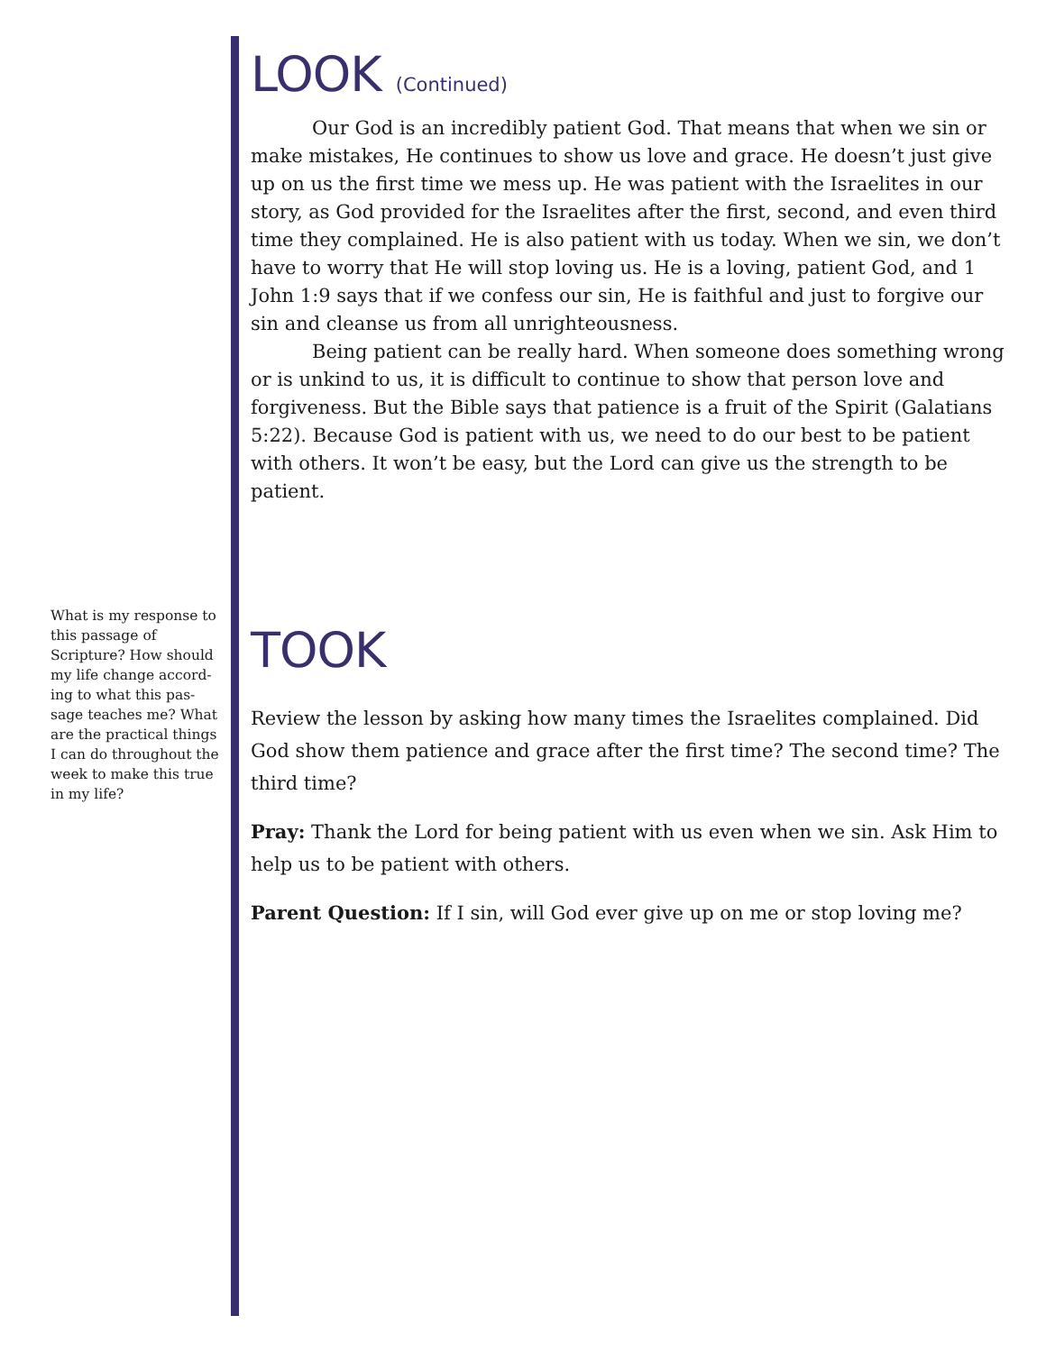What is my response to this passage of Scripture? How should my life change accord-ing to what this pas-sage teaches me? What are the practical things I can do throughout the week to make this true in my life?
LOOK (Continued)
Our God is an incredibly patient God. That means that when we sin or make mistakes, He continues to show us love and grace. He doesn’t just give up on us the first time we mess up. He was patient with the Israelites in our story, as God provided for the Israelites after the first, second, and even third time they complained. He is also patient with us today. When we sin, we don’t have to worry that He will stop loving us. He is a loving, patient God, and 1 John 1:9 says that if we confess our sin, He is faithful and just to forgive our sin and cleanse us from all unrighteousness.
Being patient can be really hard. When someone does something wrong or is unkind to us, it is difficult to continue to show that person love and forgiveness. But the Bible says that patience is a fruit of the Spirit (Galatians 5:22). Because God is patient with us, we need to do our best to be patient with others. It won’t be easy, but the Lord can give us the strength to be patient.
TOOK
Review the lesson by asking how many times the Israelites complained. Did God show them patience and grace after the first time? The second time? The third time?
Pray: Thank the Lord for being patient with us even when we sin. Ask Him to help us to be patient with others.
Parent Question: If I sin, will God ever give up on me or stop loving me?